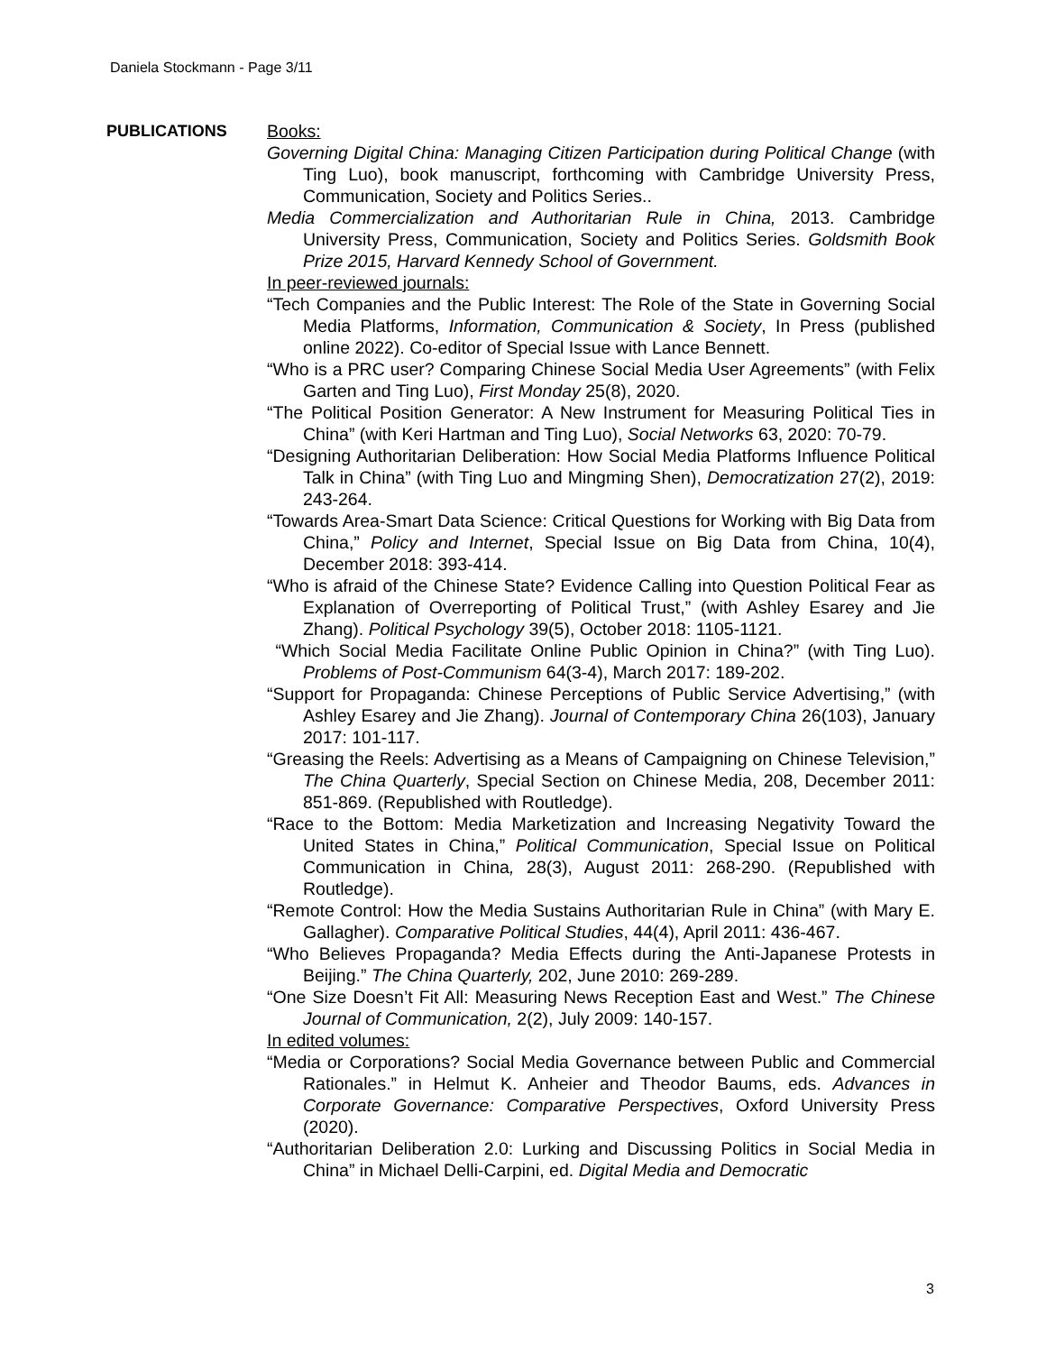Daniela Stockmann - Page 3/11
PUBLICATIONS
Books:
Governing Digital China: Managing Citizen Participation during Political Change (with Ting Luo), book manuscript, forthcoming with Cambridge University Press, Communication, Society and Politics Series..
Media Commercialization and Authoritarian Rule in China, 2013. Cambridge University Press, Communication, Society and Politics Series. Goldsmith Book Prize 2015, Harvard Kennedy School of Government.
In peer-reviewed journals:
“Tech Companies and the Public Interest: The Role of the State in Governing Social Media Platforms, Information, Communication & Society, In Press (published online 2022). Co-editor of Special Issue with Lance Bennett.
“Who is a PRC user? Comparing Chinese Social Media User Agreements” (with Felix Garten and Ting Luo), First Monday 25(8), 2020.
“The Political Position Generator: A New Instrument for Measuring Political Ties in China” (with Keri Hartman and Ting Luo), Social Networks 63, 2020: 70-79.
“Designing Authoritarian Deliberation: How Social Media Platforms Influence Political Talk in China” (with Ting Luo and Mingming Shen), Democratization 27(2), 2019: 243-264.
“Towards Area-Smart Data Science: Critical Questions for Working with Big Data from China,” Policy and Internet, Special Issue on Big Data from China, 10(4), December 2018: 393-414.
“Who is afraid of the Chinese State? Evidence Calling into Question Political Fear as Explanation of Overreporting of Political Trust,” (with Ashley Esarey and Jie Zhang). Political Psychology 39(5), October 2018: 1105-1121.
“Which Social Media Facilitate Online Public Opinion in China?” (with Ting Luo). Problems of Post-Communism 64(3-4), March 2017: 189-202.
“Support for Propaganda: Chinese Perceptions of Public Service Advertising,” (with Ashley Esarey and Jie Zhang). Journal of Contemporary China 26(103), January 2017: 101-117.
“Greasing the Reels: Advertising as a Means of Campaigning on Chinese Television,” The China Quarterly, Special Section on Chinese Media, 208, December 2011: 851-869. (Republished with Routledge).
“Race to the Bottom: Media Marketization and Increasing Negativity Toward the United States in China,” Political Communication, Special Issue on Political Communication in China, 28(3), August 2011: 268-290. (Republished with Routledge).
“Remote Control: How the Media Sustains Authoritarian Rule in China” (with Mary E. Gallagher). Comparative Political Studies, 44(4), April 2011: 436-467.
“Who Believes Propaganda? Media Effects during the Anti-Japanese Protests in Beijing.” The China Quarterly, 202, June 2010: 269-289.
“One Size Doesn’t Fit All: Measuring News Reception East and West.” The Chinese Journal of Communication, 2(2), July 2009: 140-157.
In edited volumes:
“Media or Corporations? Social Media Governance between Public and Commercial Rationales.” in Helmut K. Anheier and Theodor Baums, eds. Advances in Corporate Governance: Comparative Perspectives, Oxford University Press (2020).
“Authoritarian Deliberation 2.0: Lurking and Discussing Politics in Social Media in China” in Michael Delli-Carpini, ed. Digital Media and Democratic
3